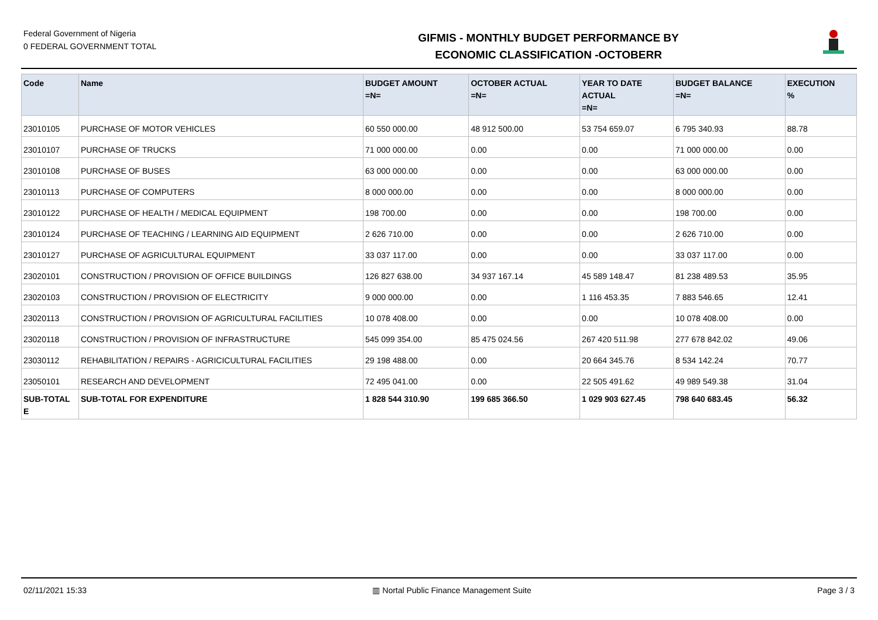Federal Government of Nigeria
0 FEDERAL GOVERNMENT TOTAL
GIFMIS - MONTHLY BUDGET PERFORMANCE BY
ECONOMIC CLASSIFICATION -OCTOBERR
| Code | Name | BUDGET AMOUNT =N= | OCTOBER ACTUAL =N= | YEAR TO DATE ACTUAL =N= | BUDGET BALANCE =N= | EXECUTION % |
| --- | --- | --- | --- | --- | --- | --- |
| 23010105 | PURCHASE OF MOTOR VEHICLES | 60 550 000.00 | 48 912 500.00 | 53 754 659.07 | 6 795 340.93 | 88.78 |
| 23010107 | PURCHASE OF TRUCKS | 71 000 000.00 | 0.00 | 0.00 | 71 000 000.00 | 0.00 |
| 23010108 | PURCHASE OF BUSES | 63 000 000.00 | 0.00 | 0.00 | 63 000 000.00 | 0.00 |
| 23010113 | PURCHASE OF COMPUTERS | 8 000 000.00 | 0.00 | 0.00 | 8 000 000.00 | 0.00 |
| 23010122 | PURCHASE OF HEALTH / MEDICAL EQUIPMENT | 198 700.00 | 0.00 | 0.00 | 198 700.00 | 0.00 |
| 23010124 | PURCHASE OF TEACHING / LEARNING AID EQUIPMENT | 2 626 710.00 | 0.00 | 0.00 | 2 626 710.00 | 0.00 |
| 23010127 | PURCHASE OF AGRICULTURAL EQUIPMENT | 33 037 117.00 | 0.00 | 0.00 | 33 037 117.00 | 0.00 |
| 23020101 | CONSTRUCTION / PROVISION OF OFFICE BUILDINGS | 126 827 638.00 | 34 937 167.14 | 45 589 148.47 | 81 238 489.53 | 35.95 |
| 23020103 | CONSTRUCTION / PROVISION OF ELECTRICITY | 9 000 000.00 | 0.00 | 1 116 453.35 | 7 883 546.65 | 12.41 |
| 23020113 | CONSTRUCTION / PROVISION OF AGRICULTURAL FACILITIES | 10 078 408.00 | 0.00 | 0.00 | 10 078 408.00 | 0.00 |
| 23020118 | CONSTRUCTION / PROVISION OF INFRASTRUCTURE | 545 099 354.00 | 85 475 024.56 | 267 420 511.98 | 277 678 842.02 | 49.06 |
| 23030112 | REHABILITATION / REPAIRS - AGRICICULTURAL FACILITIES | 29 198 488.00 | 0.00 | 20 664 345.76 | 8 534 142.24 | 70.77 |
| 23050101 | RESEARCH AND DEVELOPMENT | 72 495 041.00 | 0.00 | 22 505 491.62 | 49 989 549.38 | 31.04 |
| SUB-TOTAL E | SUB-TOTAL FOR EXPENDITURE | 1 828 544 310.90 | 199 685 366.50 | 1 029 903 627.45 | 798 640 683.45 | 56.32 |
02/11/2021 15:33 ▥ Nortal Public Finance Management Suite Page 3 / 3